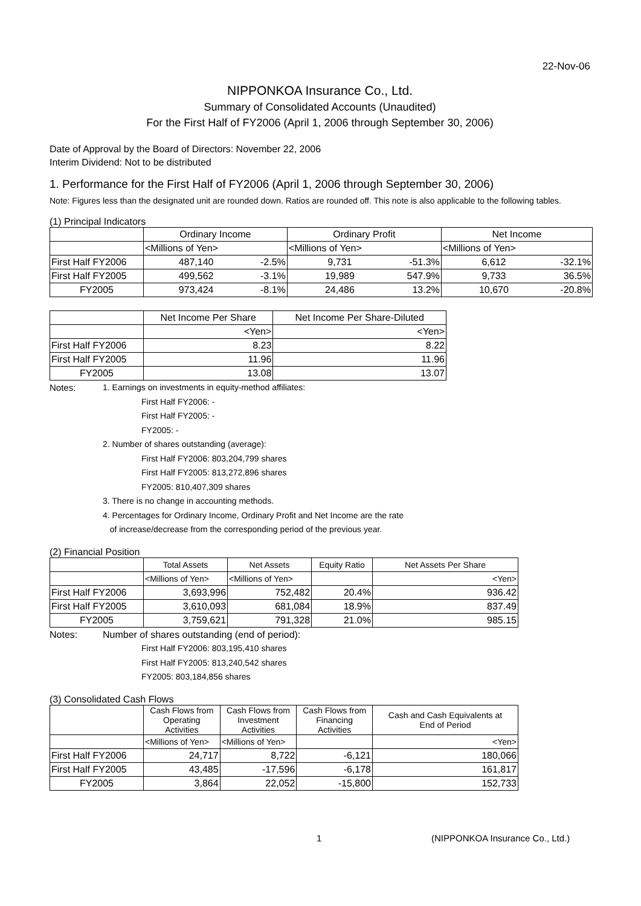22-Nov-06
NIPPONKOA Insurance Co., Ltd.
Summary of Consolidated Accounts (Unaudited)
For the First Half of FY2006 (April 1, 2006 through September 30, 2006)
Date of Approval by the Board of Directors: November 22, 2006
Interim Dividend: Not to be distributed
1. Performance for the First Half of FY2006 (April 1, 2006 through September 30, 2006)
Note: Figures less than the designated unit are rounded down. Ratios are rounded off. This note is also applicable to the following tables.
(1) Principal Indicators
| | Ordinary Income | | Ordinary Profit | | Net Income | |
| --- | --- | --- | --- | --- | --- | --- |
| | <Millions of Yen> | | <Millions of Yen> | | <Millions of Yen> | |
| First Half FY2006 | 487,140 | -2.5% | 9,731 | -51.3% | 6,612 | -32.1% |
| First Half FY2005 | 499,562 | -3.1% | 19,989 | 547.9% | 9,733 | 36.5% |
| FY2005 | 973,424 | -8.1% | 24,486 | 13.2% | 10,670 | -20.8% |
| | Net Income Per Share | Net Income Per Share-Diluted |
| --- | --- | --- |
| | <Yen> | <Yen> |
| First Half FY2006 | 8.23 | 8.22 |
| First Half FY2005 | 11.96 | 11.96 |
| FY2005 | 13.08 | 13.07 |
Notes: 1. Earnings on investments in equity-method affiliates:
First Half FY2006: -
First Half FY2005: -
FY2005: -
2. Number of shares outstanding (average):
First Half FY2006: 803,204,799 shares
First Half FY2005: 813,272,896 shares
FY2005: 810,407,309 shares
3. There is no change in accounting methods.
4. Percentages for Ordinary Income, Ordinary Profit and Net Income are the rate
of increase/decrease from the corresponding period of the previous year.
(2) Financial Position
| | Total Assets | Net Assets | Equity Ratio | Net Assets Per Share |
| --- | --- | --- | --- | --- |
| | <Millions of Yen> | <Millions of Yen> | | <Yen> |
| First Half FY2006 | 3,693,996 | 752,482 | 20.4% | 936.42 |
| First Half FY2005 | 3,610,093 | 681,084 | 18.9% | 837.49 |
| FY2005 | 3,759,621 | 791,328 | 21.0% | 985.15 |
Notes: Number of shares outstanding (end of period):
First Half FY2006: 803,195,410 shares
First Half FY2005: 813,240,542 shares
FY2005: 803,184,856 shares
(3) Consolidated Cash Flows
| | Cash Flows from Operating Activities | Cash Flows from Investment Activities | Cash Flows from Financing Activities | Cash and Cash Equivalents at End of Period |
| --- | --- | --- | --- | --- |
| | <Millions of Yen> | <Millions of Yen> | | <Yen> |
| First Half FY2006 | 24,717 | 8,722 | -6,121 | 180,066 |
| First Half FY2005 | 43,485 | -17,596 | -6,178 | 161,817 |
| FY2005 | 3,864 | 22,052 | -15,800 | 152,733 |
1 (NIPPONKOA Insurance Co., Ltd.)